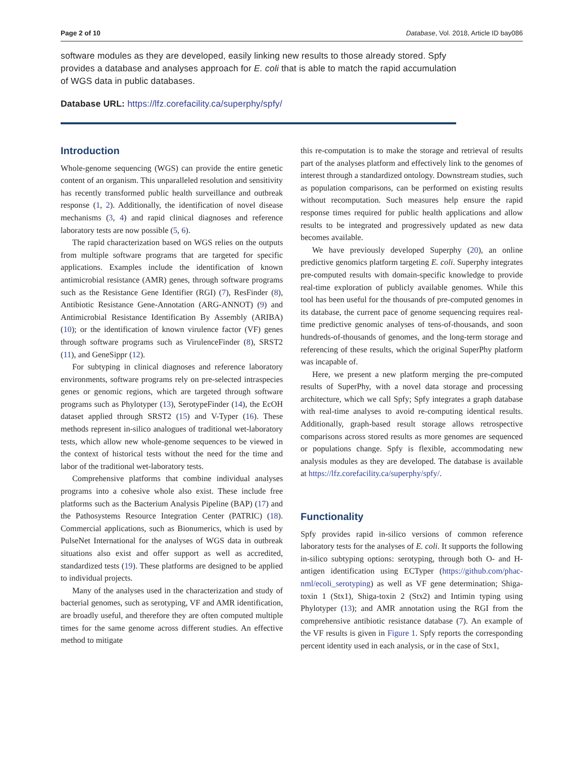Page 2 of 10 Database, Vol. 2018, Article ID bay086
software modules as they are developed, easily linking new results to those already stored. Spfy provides a database and analyses approach for E. coli that is able to match the rapid accumulation of WGS data in public databases.
Database URL: https://lfz.corefacility.ca/superphy/spfy/
Introduction
Whole-genome sequencing (WGS) can provide the entire genetic content of an organism. This unparalleled resolution and sensitivity has recently transformed public health surveillance and outbreak response (1, 2). Additionally, the identification of novel disease mechanisms (3, 4) and rapid clinical diagnoses and reference laboratory tests are now possible (5, 6).
The rapid characterization based on WGS relies on the outputs from multiple software programs that are targeted for specific applications. Examples include the identification of known antimicrobial resistance (AMR) genes, through software programs such as the Resistance Gene Identifier (RGI) (7), ResFinder (8), Antibiotic Resistance Gene-Annotation (ARG-ANNOT) (9) and Antimicrobial Resistance Identification By Assembly (ARIBA) (10); or the identification of known virulence factor (VF) genes through software programs such as VirulenceFinder (8), SRST2 (11), and GeneSippr (12).
For subtyping in clinical diagnoses and reference laboratory environments, software programs rely on pre-selected intraspecies genes or genomic regions, which are targeted through software programs such as Phylotyper (13), SerotypeFinder (14), the EcOH dataset applied through SRST2 (15) and V-Typer (16). These methods represent in-silico analogues of traditional wet-laboratory tests, which allow new whole-genome sequences to be viewed in the context of historical tests without the need for the time and labor of the traditional wet-laboratory tests.
Comprehensive platforms that combine individual analyses programs into a cohesive whole also exist. These include free platforms such as the Bacterium Analysis Pipeline (BAP) (17) and the Pathosystems Resource Integration Center (PATRIC) (18). Commercial applications, such as Bionumerics, which is used by PulseNet International for the analyses of WGS data in outbreak situations also exist and offer support as well as accredited, standardized tests (19). These platforms are designed to be applied to individual projects.
Many of the analyses used in the characterization and study of bacterial genomes, such as serotyping, VF and AMR identification, are broadly useful, and therefore they are often computed multiple times for the same genome across different studies. An effective method to mitigate
this re-computation is to make the storage and retrieval of results part of the analyses platform and effectively link to the genomes of interest through a standardized ontology. Downstream studies, such as population comparisons, can be performed on existing results without recomputation. Such measures help ensure the rapid response times required for public health applications and allow results to be integrated and progressively updated as new data becomes available.
We have previously developed Superphy (20), an online predictive genomics platform targeting E. coli. Superphy integrates pre-computed results with domain-specific knowledge to provide real-time exploration of publicly available genomes. While this tool has been useful for the thousands of pre-computed genomes in its database, the current pace of genome sequencing requires real-time predictive genomic analyses of tens-of-thousands, and soon hundreds-of-thousands of genomes, and the long-term storage and referencing of these results, which the original SuperPhy platform was incapable of.
Here, we present a new platform merging the pre-computed results of SuperPhy, with a novel data storage and processing architecture, which we call Spfy; Spfy integrates a graph database with real-time analyses to avoid re-computing identical results. Additionally, graph-based result storage allows retrospective comparisons across stored results as more genomes are sequenced or populations change. Spfy is flexible, accommodating new analysis modules as they are developed. The database is available at https://lfz.corefacility.ca/superphy/spfy/.
Functionality
Spfy provides rapid in-silico versions of common reference laboratory tests for the analyses of E. coli. It supports the following in-silico subtyping options: serotyping, through both O- and H-antigen identification using ECTyper (https://github.com/phac-nml/ecoli_serotyping) as well as VF gene determination; Shiga-toxin 1 (Stx1), Shiga-toxin 2 (Stx2) and Intimin typing using Phylotyper (13); and AMR annotation using the RGI from the comprehensive antibiotic resistance database (7). An example of the VF results is given in Figure 1. Spfy reports the corresponding percent identity used in each analysis, or in the case of Stx1,